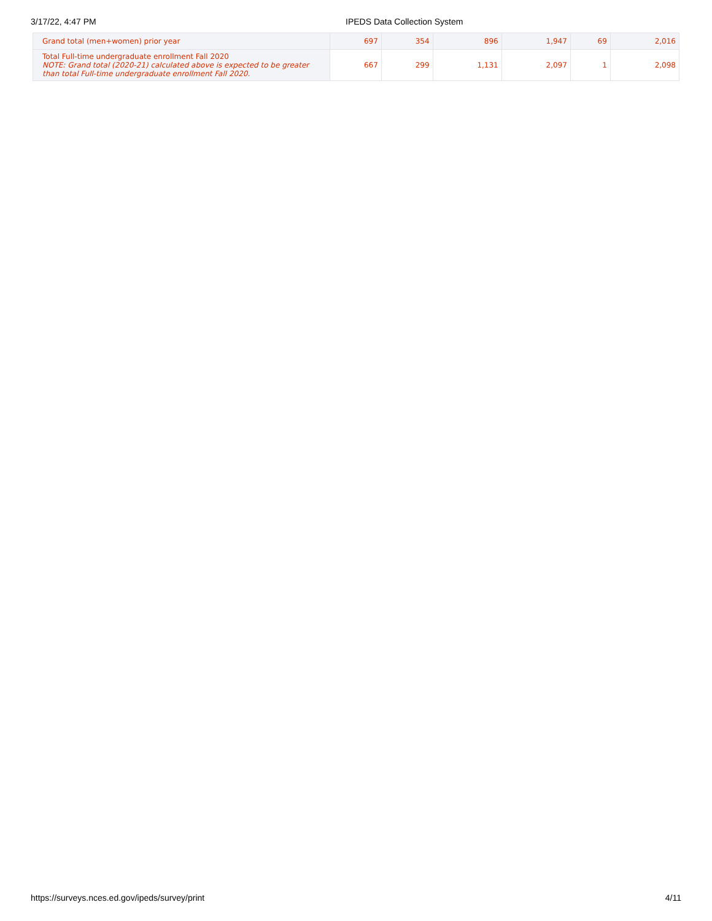3/17/22, 4:47 PM IPEDS Data Collection System
| Grand total (men+women) prior year | 697 | 354 | 896 | 1,947 | 69 | 2,016 |
| Total Full-time undergraduate enrollment Fall 2020 NOTE: Grand total (2020-21) calculated above is expected to be greater than total Full-time undergraduate enrollment Fall 2020. | 667 | 299 | 1,131 | 2,097 | 1 | 2,098 |
https://surveys.nces.ed.gov/ipeds/survey/print 4/11